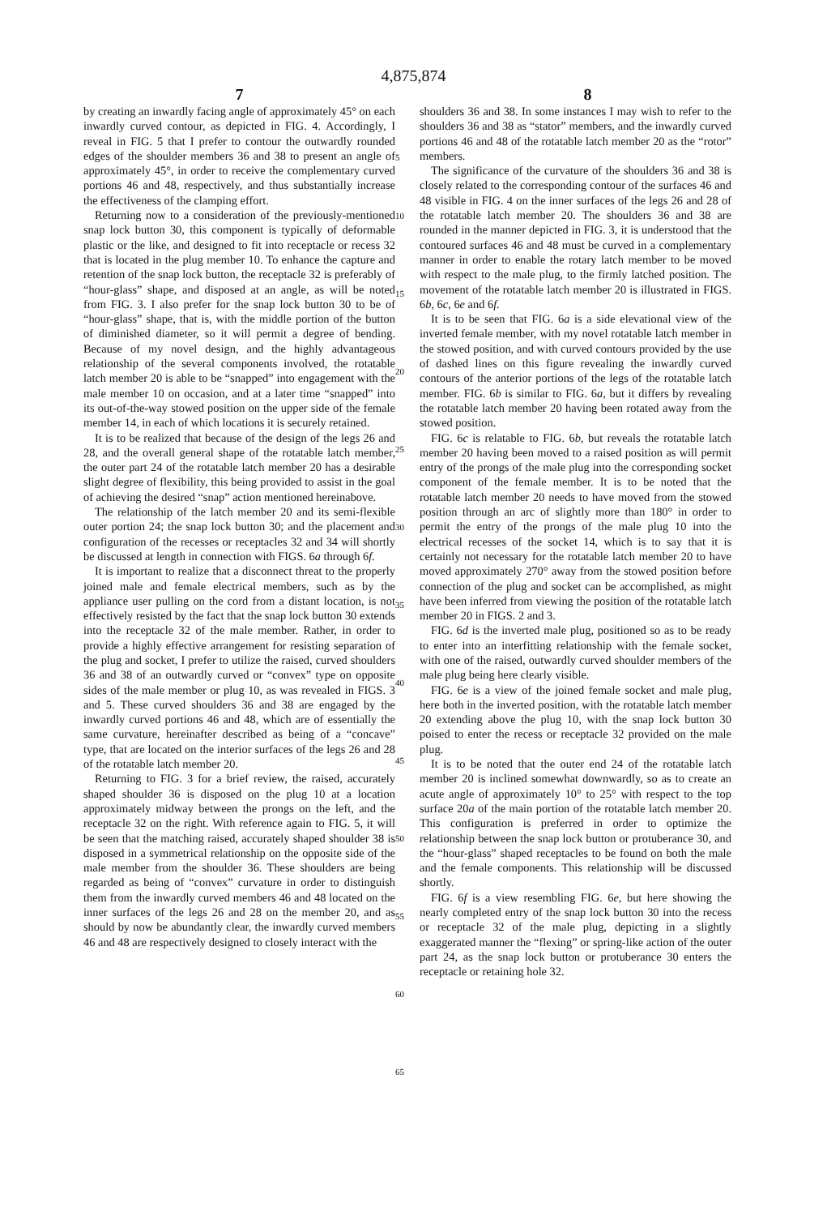4,875,874
7 8
by creating an inwardly facing angle of approximately 45° on each inwardly curved contour, as depicted in FIG. 4. Accordingly, I reveal in FIG. 5 that I prefer to contour the outwardly rounded edges of the shoulder members 36 and 38 to present an angle of approximately 45°, in order to receive the complementary curved portions 46 and 48, respectively, and thus substantially increase the effectiveness of the clamping effort.
Returning now to a consideration of the previously-mentioned snap lock button 30, this component is typically of deformable plastic or the like, and designed to fit into receptacle or recess 32 that is located in the plug member 10. To enhance the capture and retention of the snap lock button, the receptacle 32 is preferably of “hour-glass” shape, and disposed at an angle, as will be noted from FIG. 3. I also prefer for the snap lock button 30 to be of “hour-glass” shape, that is, with the middle portion of the button of diminished diameter, so it will permit a degree of bending. Because of my novel design, and the highly advantageous relationship of the several components involved, the rotatable latch member 20 is able to be “snapped” into engagement with the male member 10 on occasion, and at a later time “snapped” into its out-of-the-way stowed position on the upper side of the female member 14, in each of which locations it is securely retained.
It is to be realized that because of the design of the legs 26 and 28, and the overall general shape of the rotatable latch member, the outer part 24 of the rotatable latch member 20 has a desirable slight degree of flexibility, this being provided to assist in the goal of achieving the desired “snap” action mentioned hereinabove.
The relationship of the latch member 20 and its semi-flexible outer portion 24; the snap lock button 30; and the placement and configuration of the recesses or receptacles 32 and 34 will shortly be discussed at length in connection with FIGS. 6a through 6f.
It is important to realize that a disconnect threat to the properly joined male and female electrical members, such as by the appliance user pulling on the cord from a distant location, is not effectively resisted by the fact that the snap lock button 30 extends into the receptacle 32 of the male member. Rather, in order to provide a highly effective arrangement for resisting separation of the plug and socket, I prefer to utilize the raised, curved shoulders 36 and 38 of an outwardly curved or “convex” type on opposite sides of the male member or plug 10, as was revealed in FIGS. 3 and 5. These curved shoulders 36 and 38 are engaged by the inwardly curved portions 46 and 48, which are of essentially the same curvature, hereinafter described as being of a “concave” type, that are located on the interior surfaces of the legs 26 and 28 of the rotatable latch member 20.
Returning to FIG. 3 for a brief review, the raised, accurately shaped shoulder 36 is disposed on the plug 10 at a location approximately midway between the prongs on the left, and the receptacle 32 on the right. With reference again to FIG. 5, it will be seen that the matching raised, accurately shaped shoulder 38 is disposed in a symmetrical relationship on the opposite side of the male member from the shoulder 36. These shoulders are being regarded as being of “convex” curvature in order to distinguish them from the inwardly curved members 46 and 48 located on the inner surfaces of the legs 26 and 28 on the member 20, and as should by now be abundantly clear, the inwardly curved members 46 and 48 are respectively designed to closely interact with the
5
10
15
20
25
30
35
40
45
50
55
60
65
shoulders 36 and 38. In some instances I may wish to refer to the shoulders 36 and 38 as “stator” members, and the inwardly curved portions 46 and 48 of the rotatable latch member 20 as the “rotor” members.
The significance of the curvature of the shoulders 36 and 38 is closely related to the corresponding contour of the surfaces 46 and 48 visible in FIG. 4 on the inner surfaces of the legs 26 and 28 of the rotatable latch member 20. The shoulders 36 and 38 are rounded in the manner depicted in FIG. 3, it is understood that the contoured surfaces 46 and 48 must be curved in a complementary manner in order to enable the rotary latch member to be moved with respect to the male plug, to the firmly latched position. The movement of the rotatable latch member 20 is illustrated in FIGS. 6b, 6c, 6e and 6f.
It is to be seen that FIG. 6a is a side elevational view of the inverted female member, with my novel rotatable latch member in the stowed position, and with curved contours provided by the use of dashed lines on this figure revealing the inwardly curved contours of the anterior portions of the legs of the rotatable latch member. FIG. 6b is similar to FIG. 6a, but it differs by revealing the rotatable latch member 20 having been rotated away from the stowed position.
FIG. 6c is relatable to FIG. 6b, but reveals the rotatable latch member 20 having been moved to a raised position as will permit entry of the prongs of the male plug into the corresponding socket component of the female member. It is to be noted that the rotatable latch member 20 needs to have moved from the stowed position through an arc of slightly more than 180° in order to permit the entry of the prongs of the male plug 10 into the electrical recesses of the socket 14, which is to say that it is certainly not necessary for the rotatable latch member 20 to have moved approximately 270° away from the stowed position before connection of the plug and socket can be accomplished, as might have been inferred from viewing the position of the rotatable latch member 20 in FIGS. 2 and 3.
FIG. 6d is the inverted male plug, positioned so as to be ready to enter into an interfitting relationship with the female socket, with one of the raised, outwardly curved shoulder members of the male plug being here clearly visible.
FIG. 6e is a view of the joined female socket and male plug, here both in the inverted position, with the rotatable latch member 20 extending above the plug 10, with the snap lock button 30 poised to enter the recess or receptacle 32 provided on the male plug.
It is to be noted that the outer end 24 of the rotatable latch member 20 is inclined somewhat downwardly, so as to create an acute angle of approximately 10° to 25° with respect to the top surface 20a of the main portion of the rotatable latch member 20. This configuration is preferred in order to optimize the relationship between the snap lock button or protuberance 30, and the “hour-glass” shaped receptacles to be found on both the male and the female components. This relationship will be discussed shortly.
FIG. 6f is a view resembling FIG. 6e, but here showing the nearly completed entry of the snap lock button 30 into the recess or receptacle 32 of the male plug, depicting in a slightly exaggerated manner the “flexing” or spring-like action of the outer part 24, as the snap lock button or protuberance 30 enters the receptacle or retaining hole 32.